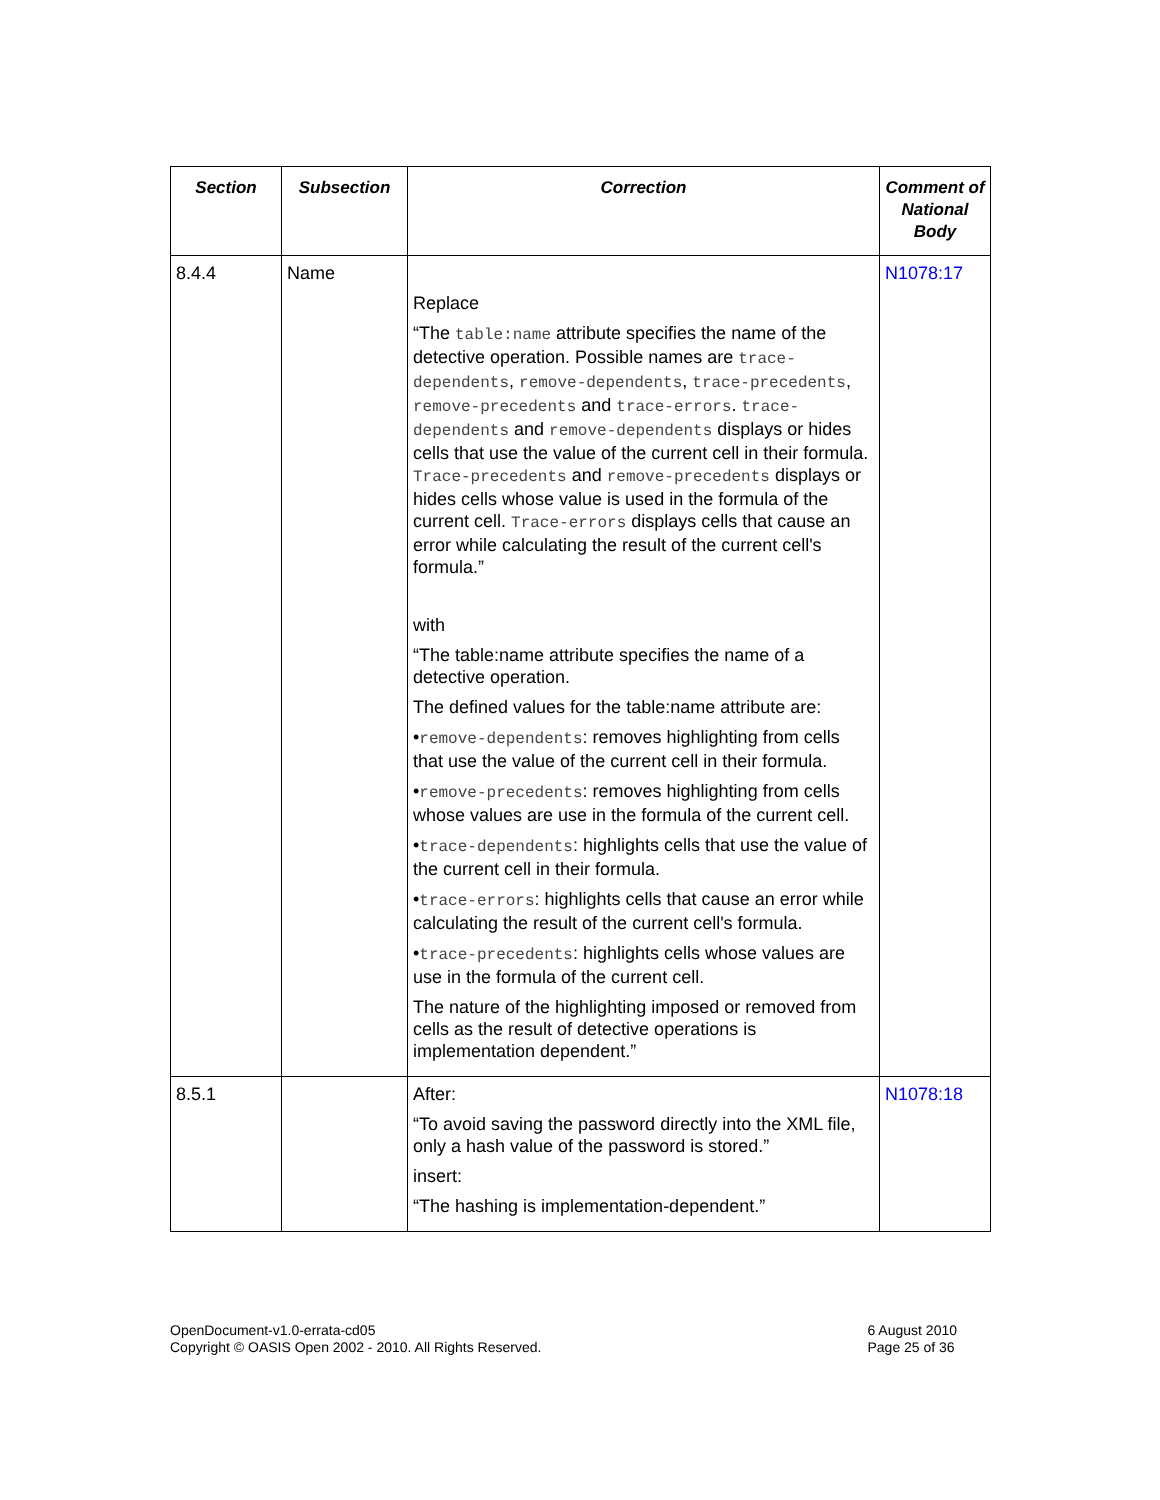| Section | Subsection | Correction | Comment of National Body |
| --- | --- | --- | --- |
| 8.4.4 | Name | Replace “The table:name attribute specifies the name of the detective operation. Possible names are trace-dependents , remove-dependents , trace-precedents , remove-precedents and trace-errors . trace-dependents and remove-dependents displays or hides cells that use the value of the current cell in their formula. Trace-precedents and remove-precedents displays or hides cells whose value is used in the formula of the current cell. Trace-errors displays cells that cause an error while calculating the result of the current cell's formula.” with “The table:name attribute specifies the name of a detective operation. The defined values for the table:name attribute are: • remove-dependents : removes highlighting from cells that use the value of the current cell in their formula. • remove-precedents : removes highlighting from cells whose values are use in the formula of the current cell. • trace-dependents : highlights cells that use the value of the current cell in their formula. • trace-errors : highlights cells that cause an error while calculating the result of the current cell's formula. • trace-precedents : highlights cells whose values are use in the formula of the current cell. The nature of the highlighting imposed or removed from cells as the result of detective operations is implementation dependent.” | N1078:17 |
| 8.5.1 | | After: “To avoid saving the password directly into the XML file, only a hash value of the password is stored.” insert: “The hashing is implementation-dependent.” | N1078:18 |
OpenDocument-v1.0-errata-cd05
Copyright © OASIS Open 2002 - 2010. All Rights Reserved.
6 August 2010
Page 25 of 36